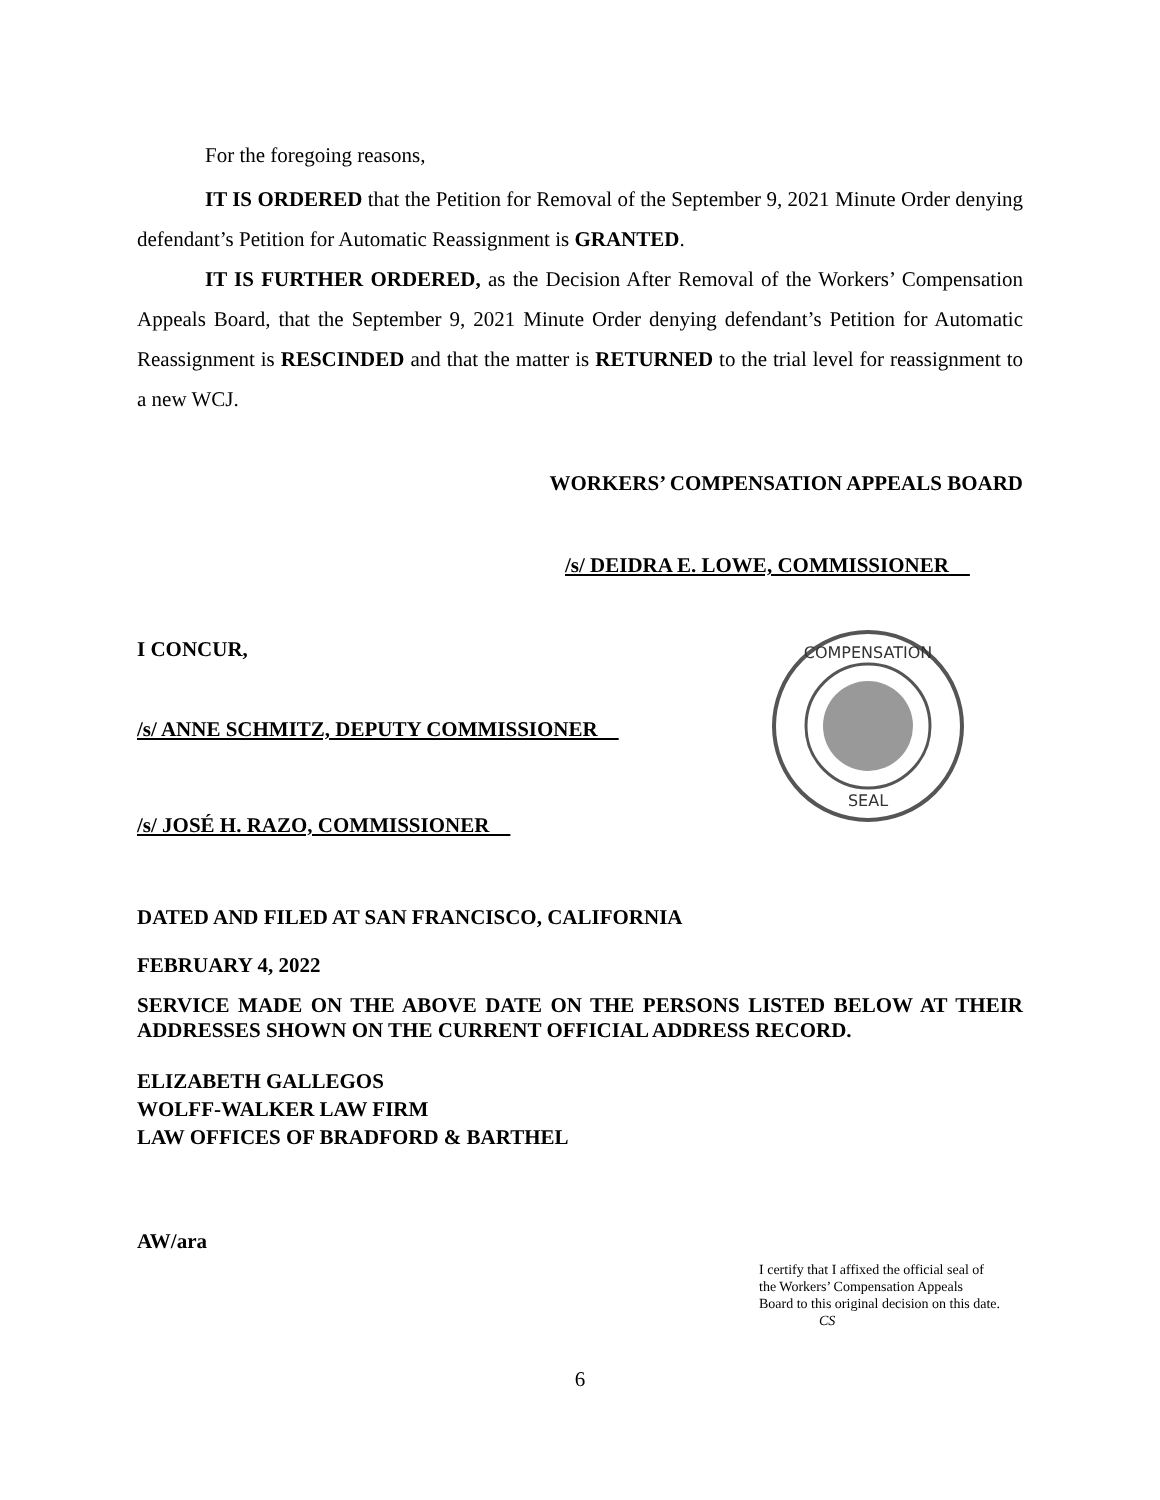For the foregoing reasons,
IT IS ORDERED that the Petition for Removal of the September 9, 2021 Minute Order denying defendant’s Petition for Automatic Reassignment is GRANTED.
IT IS FURTHER ORDERED, as the Decision After Removal of the Workers’ Compensation Appeals Board, that the September 9, 2021 Minute Order denying defendant’s Petition for Automatic Reassignment is RESCINDED and that the matter is RETURNED to the trial level for reassignment to a new WCJ.
WORKERS’ COMPENSATION APPEALS BOARD
/s/ DEIDRA E. LOWE, COMMISSIONER
I CONCUR,
/s/ ANNE SCHMITZ, DEPUTY COMMISSIONER
/s/ JOSÉ H. RAZO, COMMISSIONER
COMPENSATION
SEAL
DATED AND FILED AT SAN FRANCISCO, CALIFORNIA
FEBRUARY 4, 2022
SERVICE MADE ON THE ABOVE DATE ON THE PERSONS LISTED BELOW AT THEIR ADDRESSES SHOWN ON THE CURRENT OFFICIAL ADDRESS RECORD.
ELIZABETH GALLEGOS
WOLFF-WALKER LAW FIRM
LAW OFFICES OF BRADFORD & BARTHEL
AW/ara
I certify that I affixed the official seal of
the Workers’ Compensation Appeals
Board to this original decision on this date.
CS
6